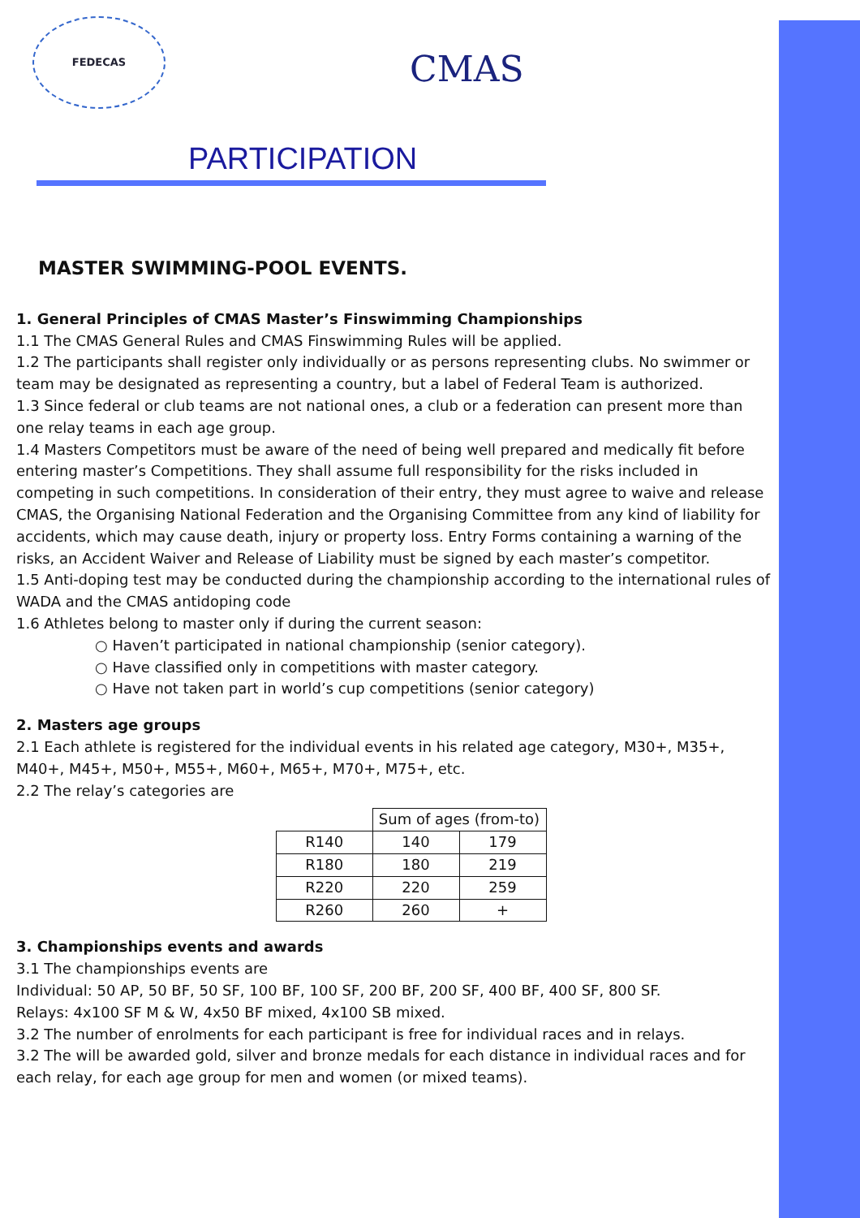FEDECAS
CMAS
PARTICIPATION
MASTER SWIMMING-POOL EVENTS.
1. General Principles of CMAS Master’s Finswimming Championships
1.1 The CMAS General Rules and CMAS Finswimming Rules will be applied.
1.2 The participants shall register only individually or as persons representing clubs. No swimmer or team may be designated as representing a country, but a label of Federal Team is authorized.
1.3 Since federal or club teams are not national ones, a club or a federation can present more than one relay teams in each age group.
1.4 Masters Competitors must be aware of the need of being well prepared and medically fit before entering master’s Competitions. They shall assume full responsibility for the risks included in competing in such competitions. In consideration of their entry, they must agree to waive and release CMAS, the Organising National Federation and the Organising Committee from any kind of liability for accidents, which may cause death, injury or property loss. Entry Forms containing a warning of the risks, an Accident Waiver and Release of Liability must be signed by each master’s competitor.
1.5 Anti-doping test may be conducted during the championship according to the international rules of WADA and the CMAS antidoping code
1.6 Athletes belong to master only if during the current season:
○ Haven’t participated in national championship (senior category).
○ Have classified only in competitions with master category.
○ Have not taken part in world’s cup competitions (senior category)
2. Masters age groups
2.1 Each athlete is registered for the individual events in his related age category, M30+, M35+, M40+, M45+, M50+, M55+, M60+, M65+, M70+, M75+, etc.
2.2 The relay’s categories are
| | Sum of ages (from-to) | |
| R140 | 140 | 179 |
| R180 | 180 | 219 |
| R220 | 220 | 259 |
| R260 | 260 | + |
3. Championships events and awards
3.1 The championships events are
Individual: 50 AP, 50 BF, 50 SF, 100 BF, 100 SF, 200 BF, 200 SF, 400 BF, 400 SF, 800 SF.
Relays: 4x100 SF M & W, 4x50 BF mixed, 4x100 SB mixed.
3.2 The number of enrolments for each participant is free for individual races and in relays.
3.2 The will be awarded gold, silver and bronze medals for each distance in individual races and for each relay, for each age group for men and women (or mixed teams).